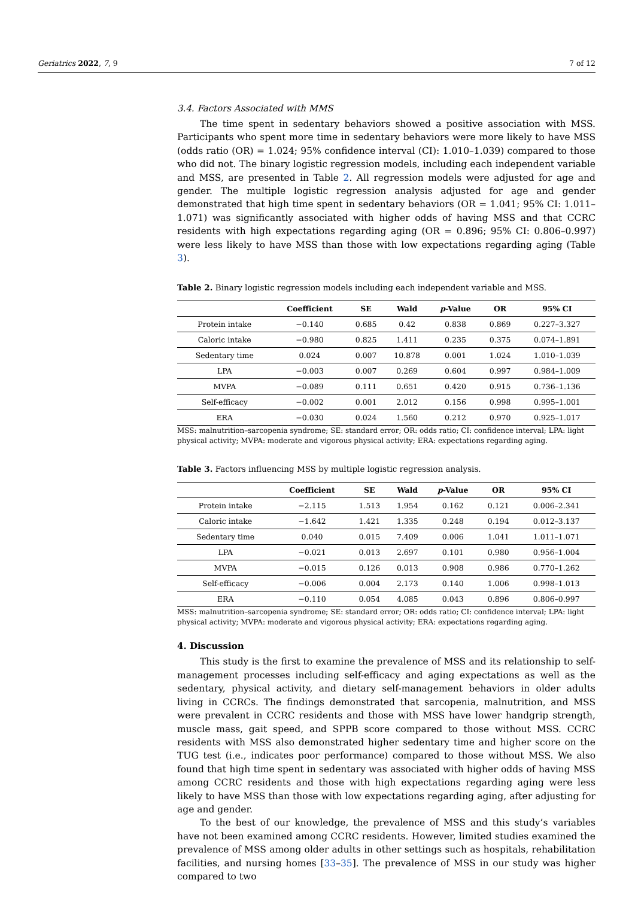Geriatrics 2022, 7, 9 7 of 12
3.4. Factors Associated with MMS
The time spent in sedentary behaviors showed a positive association with MSS. Participants who spent more time in sedentary behaviors were more likely to have MSS (odds ratio (OR) = 1.024; 95% confidence interval (CI): 1.010–1.039) compared to those who did not. The binary logistic regression models, including each independent variable and MSS, are presented in Table 2. All regression models were adjusted for age and gender. The multiple logistic regression analysis adjusted for age and gender demonstrated that high time spent in sedentary behaviors (OR = 1.041; 95% CI: 1.011–1.071) was significantly associated with higher odds of having MSS and that CCRC residents with high expectations regarding aging (OR = 0.896; 95% CI: 0.806–0.997) were less likely to have MSS than those with low expectations regarding aging (Table 3).
Table 2. Binary logistic regression models including each independent variable and MSS.
| | Coefficient | SE | Wald | p -Value | OR | 95% CI |
| --- | --- | --- | --- | --- | --- | --- |
| Protein intake | −0.140 | 0.685 | 0.42 | 0.838 | 0.869 | 0.227–3.327 |
| Caloric intake | −0.980 | 0.825 | 1.411 | 0.235 | 0.375 | 0.074–1.891 |
| Sedentary time | 0.024 | 0.007 | 10.878 | 0.001 | 1.024 | 1.010–1.039 |
| LPA | −0.003 | 0.007 | 0.269 | 0.604 | 0.997 | 0.984–1.009 |
| MVPA | −0.089 | 0.111 | 0.651 | 0.420 | 0.915 | 0.736–1.136 |
| Self-efficacy | −0.002 | 0.001 | 2.012 | 0.156 | 0.998 | 0.995–1.001 |
| ERA | −0.030 | 0.024 | 1.560 | 0.212 | 0.970 | 0.925–1.017 |
MSS: malnutrition–sarcopenia syndrome; SE: standard error; OR: odds ratio; CI: confidence interval; LPA: light physical activity; MVPA: moderate and vigorous physical activity; ERA: expectations regarding aging.
Table 3. Factors influencing MSS by multiple logistic regression analysis.
| | Coefficient | SE | Wald | p -Value | OR | 95% CI |
| --- | --- | --- | --- | --- | --- | --- |
| Protein intake | −2.115 | 1.513 | 1.954 | 0.162 | 0.121 | 0.006–2.341 |
| Caloric intake | −1.642 | 1.421 | 1.335 | 0.248 | 0.194 | 0.012–3.137 |
| Sedentary time | 0.040 | 0.015 | 7.409 | 0.006 | 1.041 | 1.011–1.071 |
| LPA | −0.021 | 0.013 | 2.697 | 0.101 | 0.980 | 0.956–1.004 |
| MVPA | −0.015 | 0.126 | 0.013 | 0.908 | 0.986 | 0.770–1.262 |
| Self-efficacy | −0.006 | 0.004 | 2.173 | 0.140 | 1.006 | 0.998–1.013 |
| ERA | −0.110 | 0.054 | 4.085 | 0.043 | 0.896 | 0.806–0.997 |
MSS: malnutrition–sarcopenia syndrome; SE: standard error; OR: odds ratio; CI: confidence interval; LPA: light physical activity; MVPA: moderate and vigorous physical activity; ERA: expectations regarding aging.
4. Discussion
This study is the first to examine the prevalence of MSS and its relationship to self-management processes including self-efficacy and aging expectations as well as the sedentary, physical activity, and dietary self-management behaviors in older adults living in CCRCs. The findings demonstrated that sarcopenia, malnutrition, and MSS were prevalent in CCRC residents and those with MSS have lower handgrip strength, muscle mass, gait speed, and SPPB score compared to those without MSS. CCRC residents with MSS also demonstrated higher sedentary time and higher score on the TUG test (i.e., indicates poor performance) compared to those without MSS. We also found that high time spent in sedentary was associated with higher odds of having MSS among CCRC residents and those with high expectations regarding aging were less likely to have MSS than those with low expectations regarding aging, after adjusting for age and gender.
To the best of our knowledge, the prevalence of MSS and this study’s variables have not been examined among CCRC residents. However, limited studies examined the prevalence of MSS among older adults in other settings such as hospitals, rehabilitation facilities, and nursing homes [33–35]. The prevalence of MSS in our study was higher compared to two